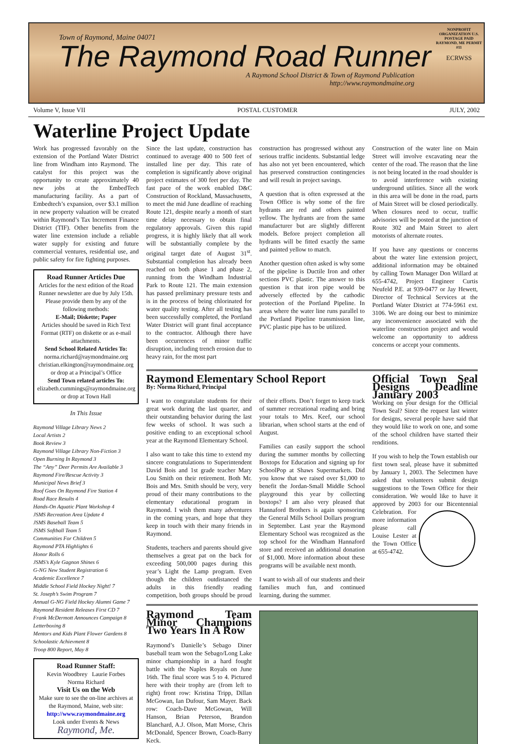Town of Raymond, Maine 04071
The Raymond Road Runner
A Raymond School District & Town of Raymond Publication
http://www.raymondmaine.org
NONPROFIT ORGANIZATION U.S. POSTAGE PAID RAYMOND, ME PERMIT #11
ECRWSS
Volume V, Issue VII POSTAL CUSTOMER JULY, 2002
Waterline Project Update
Work has progressed favorably on the extension of the Portland Water District line from Windham into Raymond. The catalyst for this project was the opportunity to create approximately 40 new jobs at the EmbedTech manufacturing facility. As a part of Embedtech’s expansion, over $3.1 million in new property valuation will be created within Raymond’s Tax Increment Finance District (TIF). Other benefits from the water line extension include a reliable water supply for existing and future commercial ventures, residential use, and public safety for fire fighting purposes.
Road Runner Articles Due
Articles for the next edition of the Road Runner newsletter are due by July 15th. Please provide them by any of the following methods:
E-Mail; Diskette; Paper
Articles should be saved in Rich Text Format (RTF) on diskette or as e-mail attachments.
Send School Related Articles To:
norma.richard@raymondmaine.org
christian.elkington@raymondmaine.org
or drop at a Principal’s Office
Send Town related articles To:
elizabeth.cummings@raymondmaine.org
or drop at Town Hall
In This Issue
Raymond Village Library News 2
Local Artists 2
Book Review 3
Raymond Village Library Non-Fiction 3
Open Burning In Raymond 3
The “Any” Deer Permits Are Available 3
Raymond Fire/Rescue Activity 3
Municipal News Brief 3
Roof Goes On Raymond Fire Station 4
Road Race Results 4
Hands-On Aquatic Plant Workshop 4
JSMS Recreation Area Update 4
JSMS Baseball Team 5
JSMS Softball Team 5
Communities For Children 5
Raymond PTA Highlights 6
Honor Rolls 6
JSMS’s Kyle Gagnon Shines 6
G-NG New Student Registration 6
Academic Excellence 7
Middle School Field Hockey Night! 7
St. Joseph’s Swim Program 7
Annual G-NG Field Hockey Alumni Game 7
Raymond Resident Releases First CD 7
Frank McDermott Announces Campaign 8
Letterboxing 8
Mentors and Kids Plant Flower Gardens 8
Schoolastic Achievment 8
Troop 800 Report, May 8
Road Runner Staff:
Kevin Woodbrey Laurie Forbes
Norma Richard
Visit Us on the Web
Make sure to see the on-line archives at the Raymond, Maine, web site:
http://www.raymondmaine.org
Look under Events & News
Raymond, Me.
Since the last update, construction has continued to average 400 to 500 feet of installed line per day. This rate of completion is significantly above original project estimates of 300 feet per day. The fast pace of the work enabled D&C Construction of Rockland, Massachusetts, to meet the mid June deadline of reaching Route 121, despite nearly a month of start time delay necessary to obtain final regulatory approvals. Given this rapid progress, it is highly likely that all work will be substantially complete by the original target date of August 31<sup>st</sup>. Substantial completion has already been reached on both phase 1 and phase 2, running from the Windham Industrial Park to Route 121. The main extension has passed preliminary pressure tests and is in the process of being chlorinated for water quality testing. After all testing has been successfully completed, the Portland Water District will grant final acceptance to the contractor. Although there have been occurrences of minor traffic disruption, including trench erosion due to heavy rain, for the most part
construction has progressed without any serious traffic incidents. Substantial ledge has also not yet been encountered, which has preserved construction contingencies and will result in project savings.
A question that is often expressed at the Town Office is why some of the fire hydrants are red and others painted yellow. The hydrants are from the same manufacturer but are slightly different models. Before project completion all hydrants will be fitted exactly the same and painted yellow to match.
Another question often asked is why some of the pipeline is Ductile Iron and other sections PVC plastic. The answer to this question is that iron pipe would be adversely effected by the cathodic protection of the Portland Pipeline. In areas where the water line runs parallel to the Portland Pipeline transmission line, PVC plastic pipe has to be utilized.
Construction of the water line on Main Street will involve excavating near the center of the road. The reason that the line is not being located in the road shoulder is to avoid interference with existing underground utilities. Since all the work in this area will be done in the road, parts of Main Street will be closed periodically. When closures need to occur, traffic advisories will be posted at the junction of Route 302 and Main Street to alert motorists of alternate routes.
If you have any questions or concerns about the water line extension project, additional information may be obtained by calling Town Manager Don Willard at 655-4742, Project Engineer Curtis Neufeld P.E. at 939-0477 or Jay Hewett, Director of Technical Services at the Portland Water District at 774-5961 ext. 3106. We are doing our best to minimize any inconvenience associated with the waterline construction project and would welcome an opportunity to address concerns or accept your comments.
Raymond Elementary School Report
By: Norma Richard, Principal
I want to congratulate students for their great work during the last quarter, and their outstanding behavior during the last few weeks of school. It was such a positive ending to an exceptional school year at the Raymond Elementary School.
I also want to take this time to extend my sincere congratulations to Superintendent David Bois and 1st grade teacher Mary Lou Smith on their retirement. Both Mr. Bois and Mrs. Smith should be very, very proud of their many contributions to the elementary educational program in Raymond. I wish them many adventures in the coming years, and hope that they keep in touch with their many friends in Raymond.
Students, teachers and parents should give themselves a great pat on the back for exceeding 500,000 pages during this year’s Light the Lamp program. Even though the children outdistanced the adults in this friendly reading competition, both groups should be proud of their efforts. Don’t forget to keep track of summer recreational reading and bring your totals to Mrs. Keef, our school librarian, when school starts at the end of August.
Families can easily support the school during the summer months by collecting Boxtops for Education and signing up for SchoolPop at Shaws Supermarkets. Did you know that we raised over $1,000 to benefit the Jordan-Small Middle School playground this year by collecting boxtops? I am also very pleased that Hannaford Brothers is again sponsoring the General Mills School Dollars program in September. Last year the Raymond Elementary School was recognized as the top school for the Windham Hannaford store and received an additional donation of $1,000. More information about these programs will be available next month.
I want to wish all of our students and their families much fun, and continued learning, during the summer.
Official Town Seal Designs Deadline January 2003
Working on your design for the Official Town Seal? Since the request last winter for designs, several people have said that they would like to work on one, and some of the school children have started their renditions.
If you wish to help the Town establish our first town seal, please have it submitted by January 1, 2003. The Selectmen have asked that volunteers submit design suggestions to the Town Office for their consideration. We would like to have it approved by 2003 for our Bicentennial Celebration. For more information please call Louise Lester at the Town Office at 655-4742.
Raymond Team Minor Champions Two Years In A Row
Raymond’s Danielle’s Sebago Diner baseball team won the Sebago/Long Lake minor championship in a hard fought battle with the Naples Royals on June 16th. The final score was 5 to 4. Pictured here with their trophy are (from left to right) front row: Kristina Tripp, Dillan McGowan, Ian Dufour, Sam Mayer. Back row: Coach-Dave McGowan, Will Hanson, Brian Peterson, Brandon Blanchard, A.J. Olson, Matt Morse, Chris McDonald, Spencer Brown, Coach-Barry Keck.